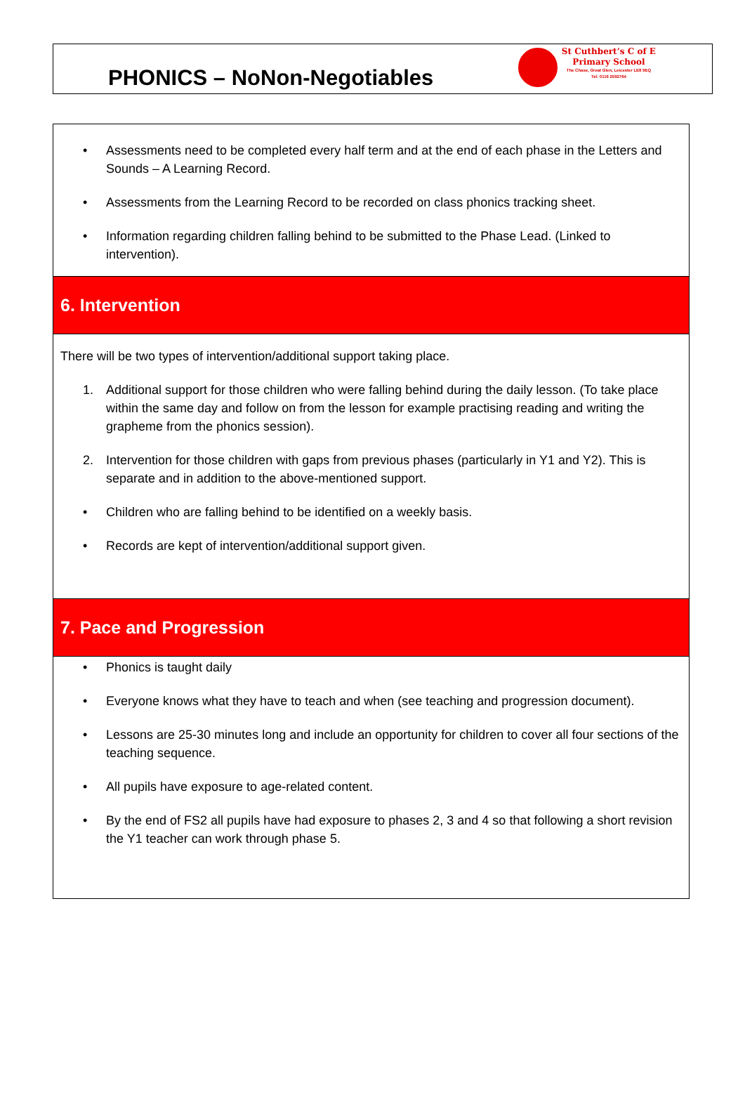PHONICS – NoNon-Negotiables
St Cuthbert’s C of E
Primary School
The Chase, Great Glen, Leicester LE8 9EQ
Tel: 0116 2592764
• Assessments need to be completed every half term and at the end of each phase in the Letters and Sounds – A Learning Record.
• Assessments from the Learning Record to be recorded on class phonics tracking sheet.
• Information regarding children falling behind to be submitted to the Phase Lead. (Linked to intervention).
6. Intervention
There will be two types of intervention/additional support taking place.
1. Additional support for those children who were falling behind during the daily lesson. (To take place within the same day and follow on from the lesson for example practising reading and writing the grapheme from the phonics session).
2. Intervention for those children with gaps from previous phases (particularly in Y1 and Y2). This is separate and in addition to the above-mentioned support.
• Children who are falling behind to be identified on a weekly basis.
• Records are kept of intervention/additional support given.
7. Pace and Progression
• Phonics is taught daily
• Everyone knows what they have to teach and when (see teaching and progression document).
• Lessons are 25-30 minutes long and include an opportunity for children to cover all four sections of the teaching sequence.
• All pupils have exposure to age-related content.
• By the end of FS2 all pupils have had exposure to phases 2, 3 and 4 so that following a short revision the Y1 teacher can work through phase 5.